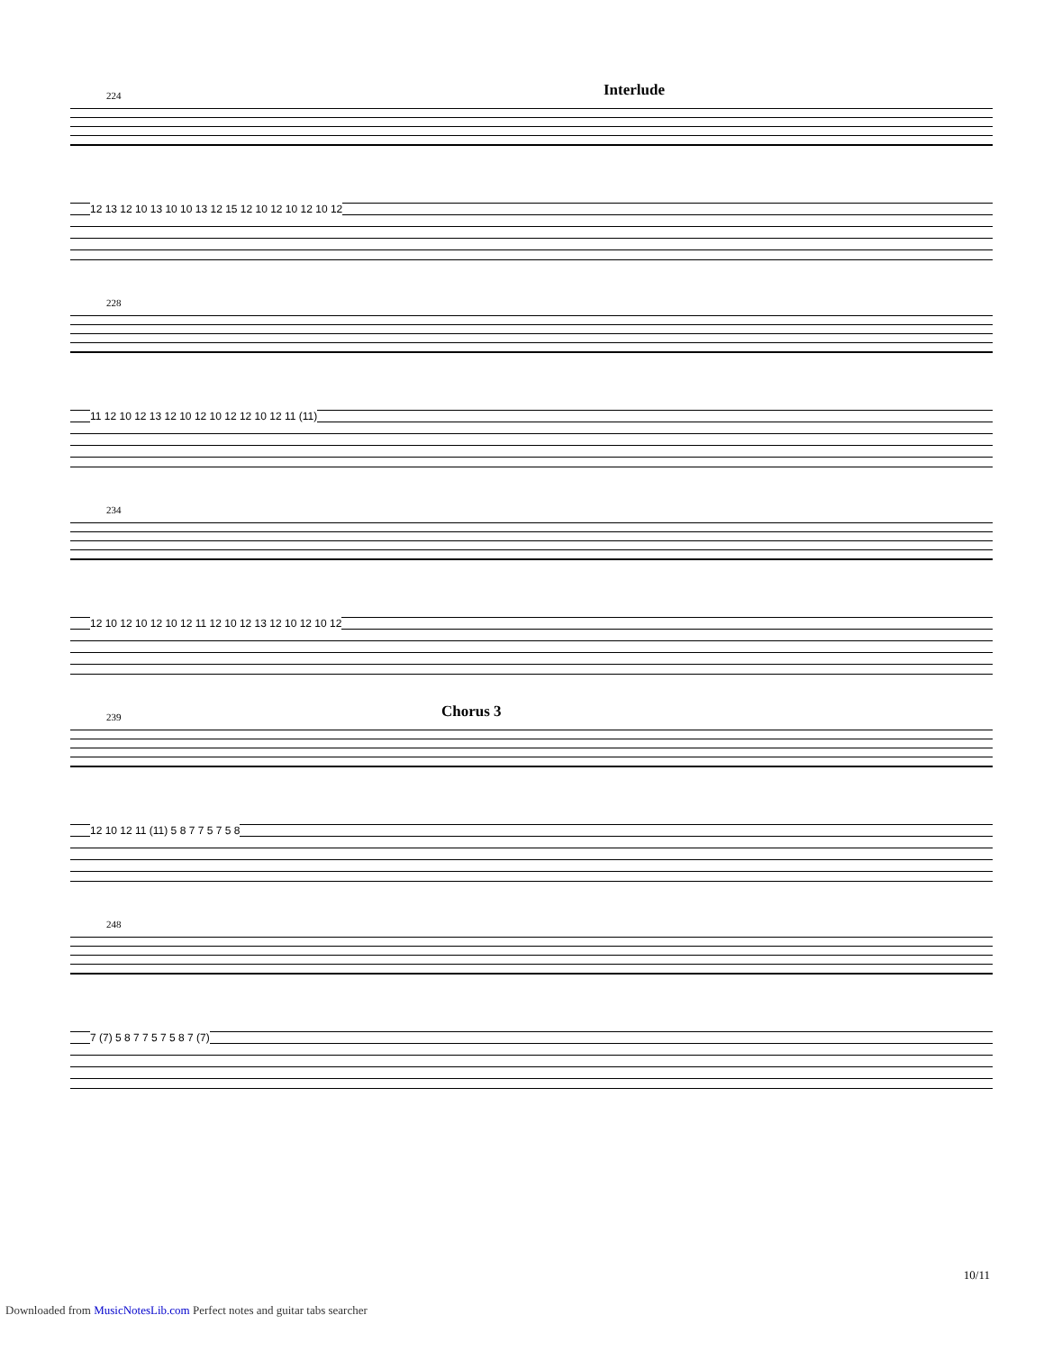Interlude
224
12 13 12 10 13 10 10 13 12 15 12 10 12 10 12 10 12
228
11 12 10 12 13 12 10 12 10 12 12 10 12 11 (11)
234
12 10 12 10 12 10 12 11 12 10 12 13 12 10 12 10 12
Chorus 3
239
12 10 12 11 (11) 5 8 7 7 5 7 5 8
248
7 (7) 5 8 7 7 5 7 5 8 7 (7)
10/11
Downloaded from MusicNotesLib.com Perfect notes and guitar tabs searcher